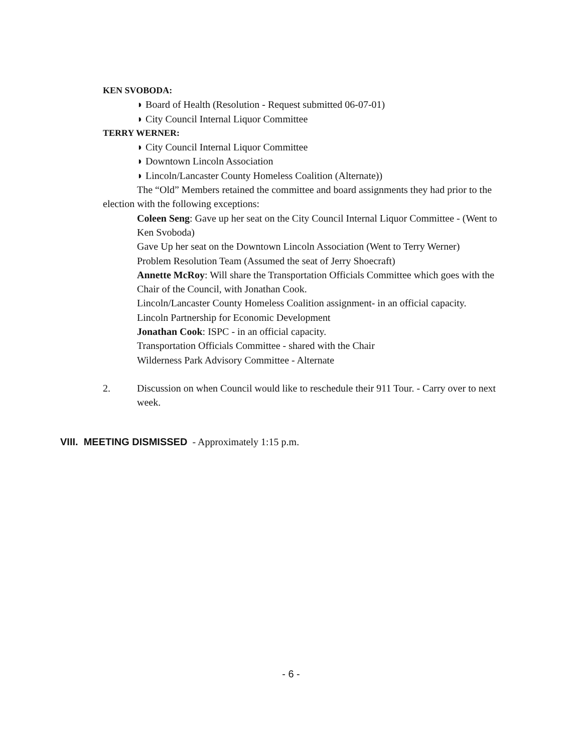KEN SVOBODA:
◗ Board of Health (Resolution - Request submitted 06-07-01)
◗ City Council Internal Liquor Committee
TERRY WERNER:
◗ City Council Internal Liquor Committee
◗ Downtown Lincoln Association
◗ Lincoln/Lancaster County Homeless Coalition (Alternate))
The “Old” Members retained the committee and board assignments they had prior to the election with the following exceptions:
Coleen Seng: Gave up her seat on the City Council Internal Liquor Committee - (Went to Ken Svoboda)
Gave Up her seat on the Downtown Lincoln Association (Went to Terry Werner)
Problem Resolution Team (Assumed the seat of Jerry Shoecraft)
Annette McRoy: Will share the Transportation Officials Committee which goes with the Chair of the Council, with Jonathan Cook.
Lincoln/Lancaster County Homeless Coalition assignment- in an official capacity.
Lincoln Partnership for Economic Development
Jonathan Cook: ISPC - in an official capacity.
Transportation Officials Committee - shared with the Chair
Wilderness Park Advisory Committee - Alternate
2. Discussion on when Council would like to reschedule their 911 Tour. - Carry over to next week.
VIII. MEETING DISMISSED - Approximately 1:15 p.m.
- 6 -